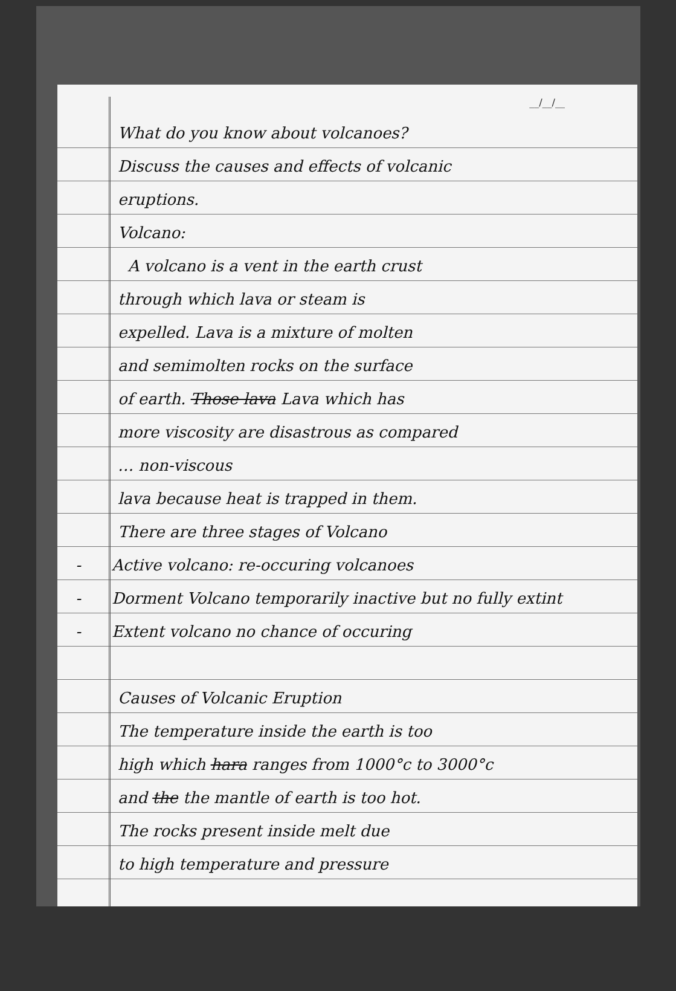__/__/__
What do you know about volcanoes?
Discuss the causes and effects of volcanic
eruptions.
Volcano:
A volcano is a vent in the earth crust
through which lava or steam is
expelled. Lava is a mixture of molten
and semimolten rocks on the surface
of earth. Those lava Lava which has
more viscosity are disastrous as compared
… non-viscous
lava because heat is trapped in them.
There are three stages of Volcano
- Active volcano: re-occuring volcanoes
- Dorment Volcano temporarily inactive but no fully extint
- Extent volcano no chance of occuring
Causes of Volcanic Eruption
The temperature inside the earth is too
high which hara ranges from 1000°c to 3000°c
and the the mantle of earth is too hot.
The rocks present inside melt due
to high temperature and pressure